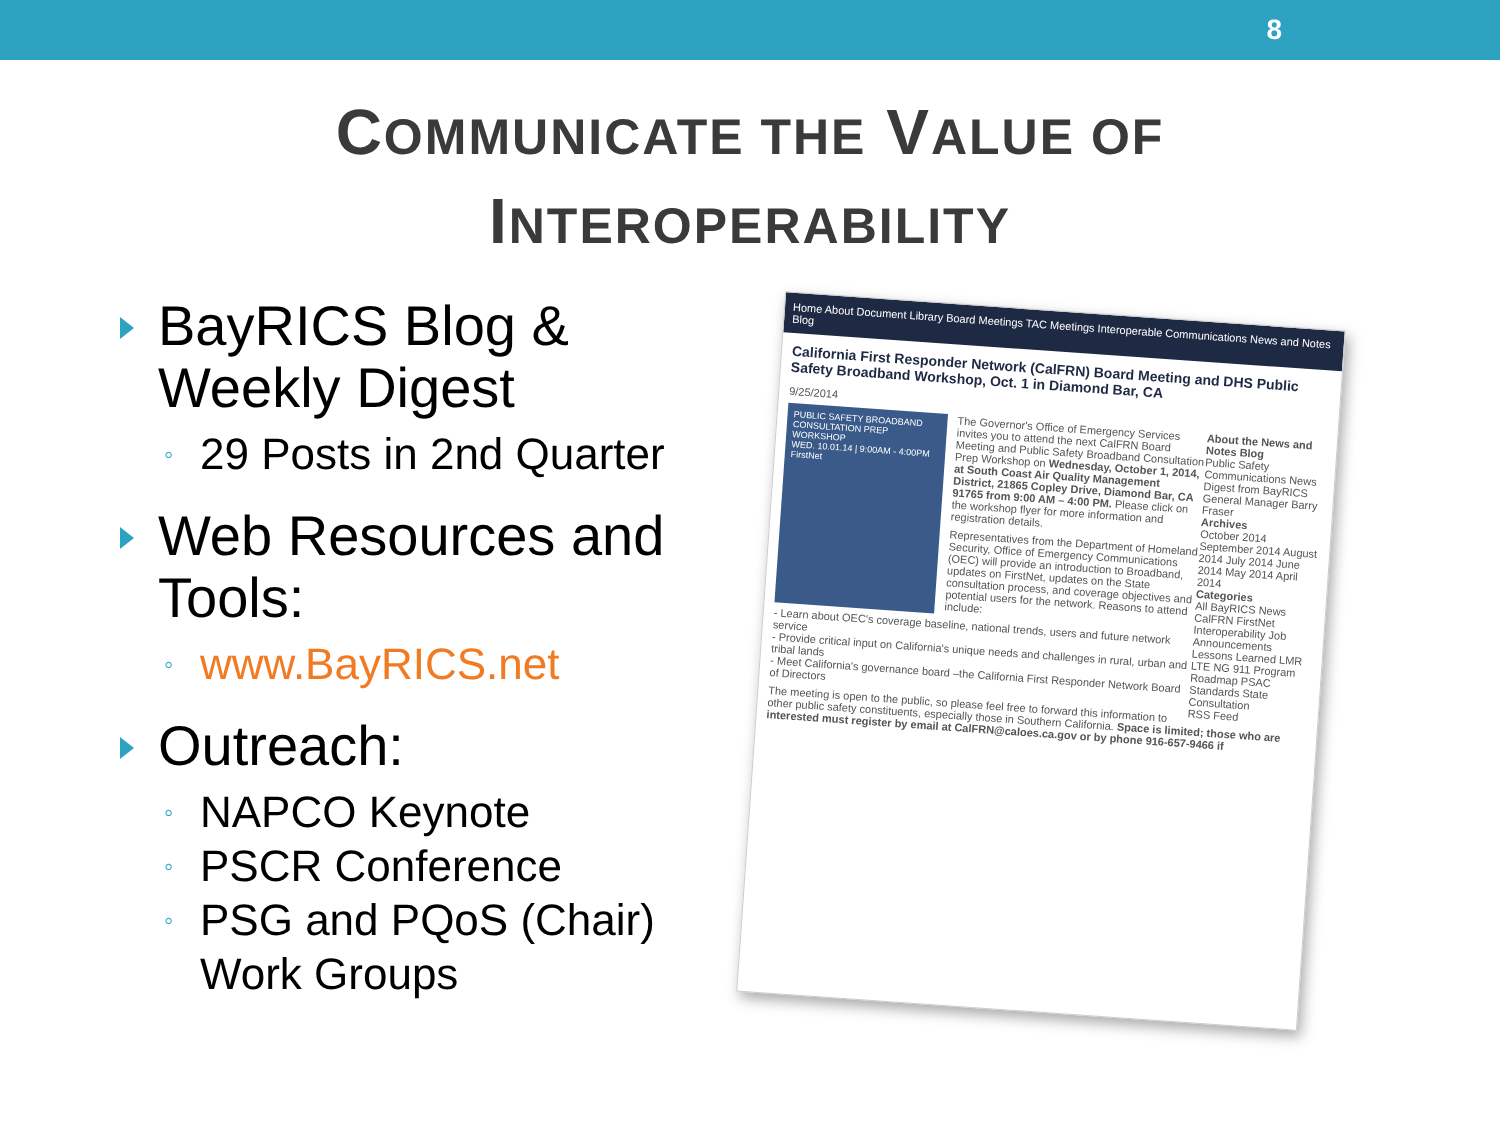8
COMMUNICATE THE VALUE OF
INTEROPERABILITY
BayRICS Blog & Weekly Digest
◦ 29 Posts in 2nd Quarter
Web Resources and Tools:
◦ www.BayRICS.net
Outreach:
◦ NAPCO Keynote
◦ PSCR Conference
◦ PSG and PQoS (Chair) Work Groups
Home About Document Library Board Meetings TAC Meetings Interoperable Communications News and Notes Blog
California First Responder Network (CalFRN) Board Meeting and DHS Public Safety Broadband Workshop, Oct. 1 in Diamond Bar, CA
9/25/2014
About the News and Notes Blog
Public Safety Communications News Digest from BayRICS General Manager Barry Fraser
Archives
October 2014 September 2014 August 2014 July 2014 June 2014 May 2014 April 2014
Categories
All BayRICS News CalFRN FirstNet Interoperability Job Announcements Lessons Learned LMR LTE NG 911 Program Roadmap PSAC Standards State Consultation
RSS Feed
PUBLIC SAFETY BROADBAND CONSULTATION PREP WORKSHOP
WED. 10.01.14 | 9:00AM - 4:00PM
FirstNet
The Governor's Office of Emergency Services invites you to attend the next CalFRN Board Meeting and Public Safety Broadband Consultation Prep Workshop on Wednesday, October 1, 2014, at South Coast Air Quality Management District, 21865 Copley Drive, Diamond Bar, CA 91765 from 9:00 AM – 4:00 PM. Please click on the workshop flyer for more information and registration details.
Representatives from the Department of Homeland Security, Office of Emergency Communications (OEC) will provide an introduction to Broadband, updates on FirstNet, updates on the State consultation process, and coverage objectives and potential users for the network. Reasons to attend include:
- Learn about OEC's coverage baseline, national trends, users and future network service
- Provide critical input on California's unique needs and challenges in rural, urban and tribal lands
- Meet California's governance board –the California First Responder Network Board of Directors
The meeting is open to the public, so please feel free to forward this information to other public safety constituents, especially those in Southern California. Space is limited; those who are interested must register by email at CalFRN@caloes.ca.gov or by phone 916-657-9466 if